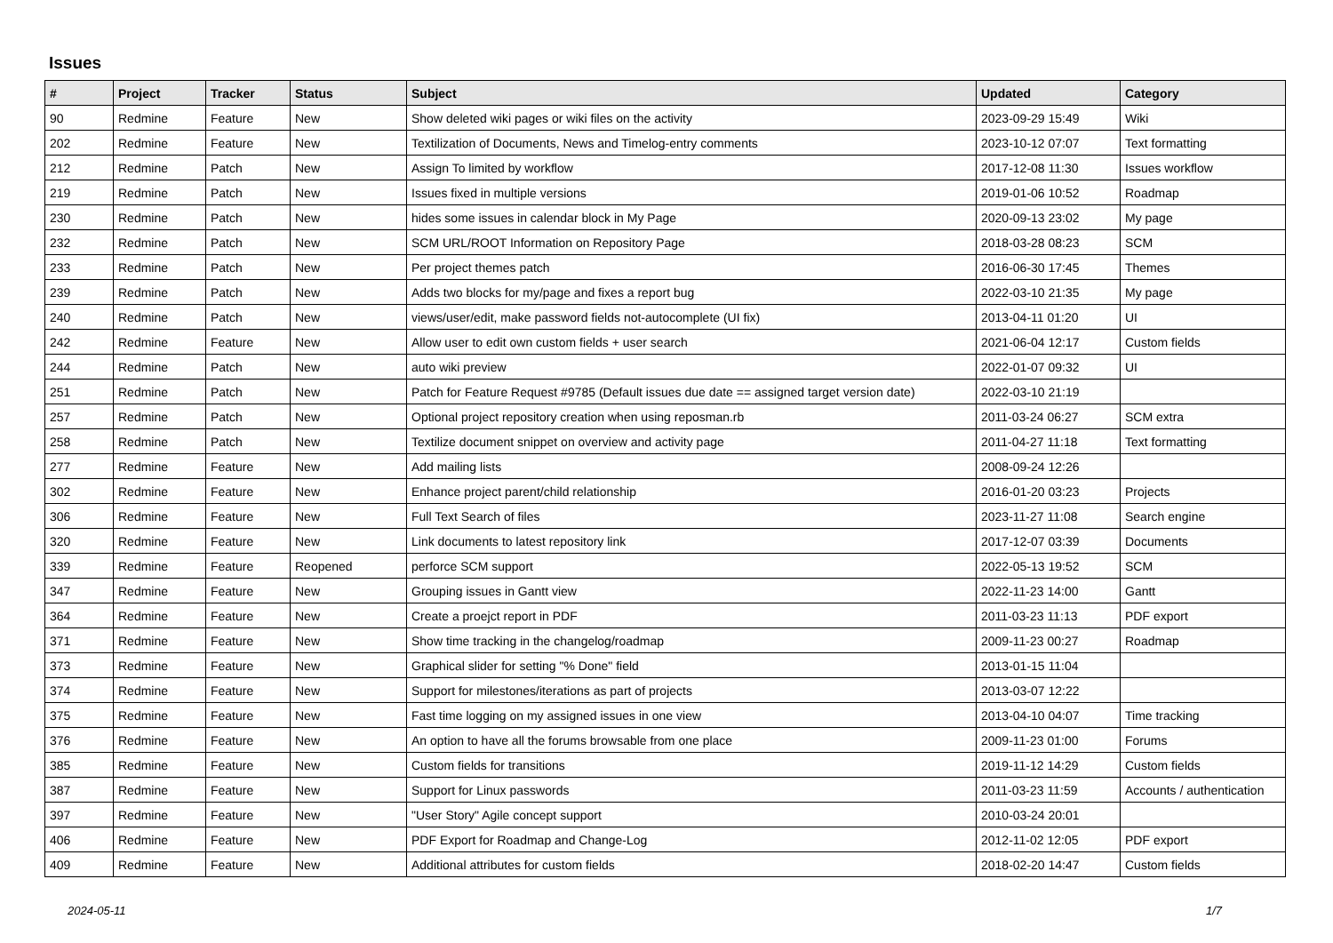Issues
| # | Project | Tracker | Status | Subject | Updated | Category |
| --- | --- | --- | --- | --- | --- | --- |
| 90 | Redmine | Feature | New | Show deleted wiki pages or wiki files on the activity | 2023-09-29 15:49 | Wiki |
| 202 | Redmine | Feature | New | Textilization of Documents, News and Timelog-entry comments | 2023-10-12 07:07 | Text formatting |
| 212 | Redmine | Patch | New | Assign To limited by workflow | 2017-12-08 11:30 | Issues workflow |
| 219 | Redmine | Patch | New | Issues fixed in multiple versions | 2019-01-06 10:52 | Roadmap |
| 230 | Redmine | Patch | New | hides some issues in calendar block in My Page | 2020-09-13 23:02 | My page |
| 232 | Redmine | Patch | New | SCM URL/ROOT Information on Repository Page | 2018-03-28 08:23 | SCM |
| 233 | Redmine | Patch | New | Per project themes patch | 2016-06-30 17:45 | Themes |
| 239 | Redmine | Patch | New | Adds two blocks for my/page and fixes a report bug | 2022-03-10 21:35 | My page |
| 240 | Redmine | Patch | New | views/user/edit, make password fields not-autocomplete (UI fix) | 2013-04-11 01:20 | UI |
| 242 | Redmine | Feature | New | Allow user to edit own custom fields + user search | 2021-06-04 12:17 | Custom fields |
| 244 | Redmine | Patch | New | auto wiki preview | 2022-01-07 09:32 | UI |
| 251 | Redmine | Patch | New | Patch for Feature Request #9785 (Default issues due date == assigned target version date) | 2022-03-10 21:19 | |
| 257 | Redmine | Patch | New | Optional project repository creation when using reposman.rb | 2011-03-24 06:27 | SCM extra |
| 258 | Redmine | Patch | New | Textilize document snippet on overview and activity page | 2011-04-27 11:18 | Text formatting |
| 277 | Redmine | Feature | New | Add mailing lists | 2008-09-24 12:26 | |
| 302 | Redmine | Feature | New | Enhance project parent/child relationship | 2016-01-20 03:23 | Projects |
| 306 | Redmine | Feature | New | Full Text Search of files | 2023-11-27 11:08 | Search engine |
| 320 | Redmine | Feature | New | Link documents to latest repository link | 2017-12-07 03:39 | Documents |
| 339 | Redmine | Feature | Reopened | perforce SCM support | 2022-05-13 19:52 | SCM |
| 347 | Redmine | Feature | New | Grouping issues in Gantt view | 2022-11-23 14:00 | Gantt |
| 364 | Redmine | Feature | New | Create a proejct report in PDF | 2011-03-23 11:13 | PDF export |
| 371 | Redmine | Feature | New | Show time tracking in the changelog/roadmap | 2009-11-23 00:27 | Roadmap |
| 373 | Redmine | Feature | New | Graphical slider for setting "% Done" field | 2013-01-15 11:04 | |
| 374 | Redmine | Feature | New | Support for milestones/iterations as part of projects | 2013-03-07 12:22 | |
| 375 | Redmine | Feature | New | Fast time logging on my assigned issues in one view | 2013-04-10 04:07 | Time tracking |
| 376 | Redmine | Feature | New | An option to have all the forums browsable from one place | 2009-11-23 01:00 | Forums |
| 385 | Redmine | Feature | New | Custom fields for transitions | 2019-11-12 14:29 | Custom fields |
| 387 | Redmine | Feature | New | Support for Linux passwords | 2011-03-23 11:59 | Accounts / authentication |
| 397 | Redmine | Feature | New | "User Story" Agile concept support | 2010-03-24 20:01 | |
| 406 | Redmine | Feature | New | PDF Export for Roadmap and Change-Log | 2012-11-02 12:05 | PDF export |
| 409 | Redmine | Feature | New | Additional attributes for custom fields | 2018-02-20 14:47 | Custom fields |
2024-05-11 1/7